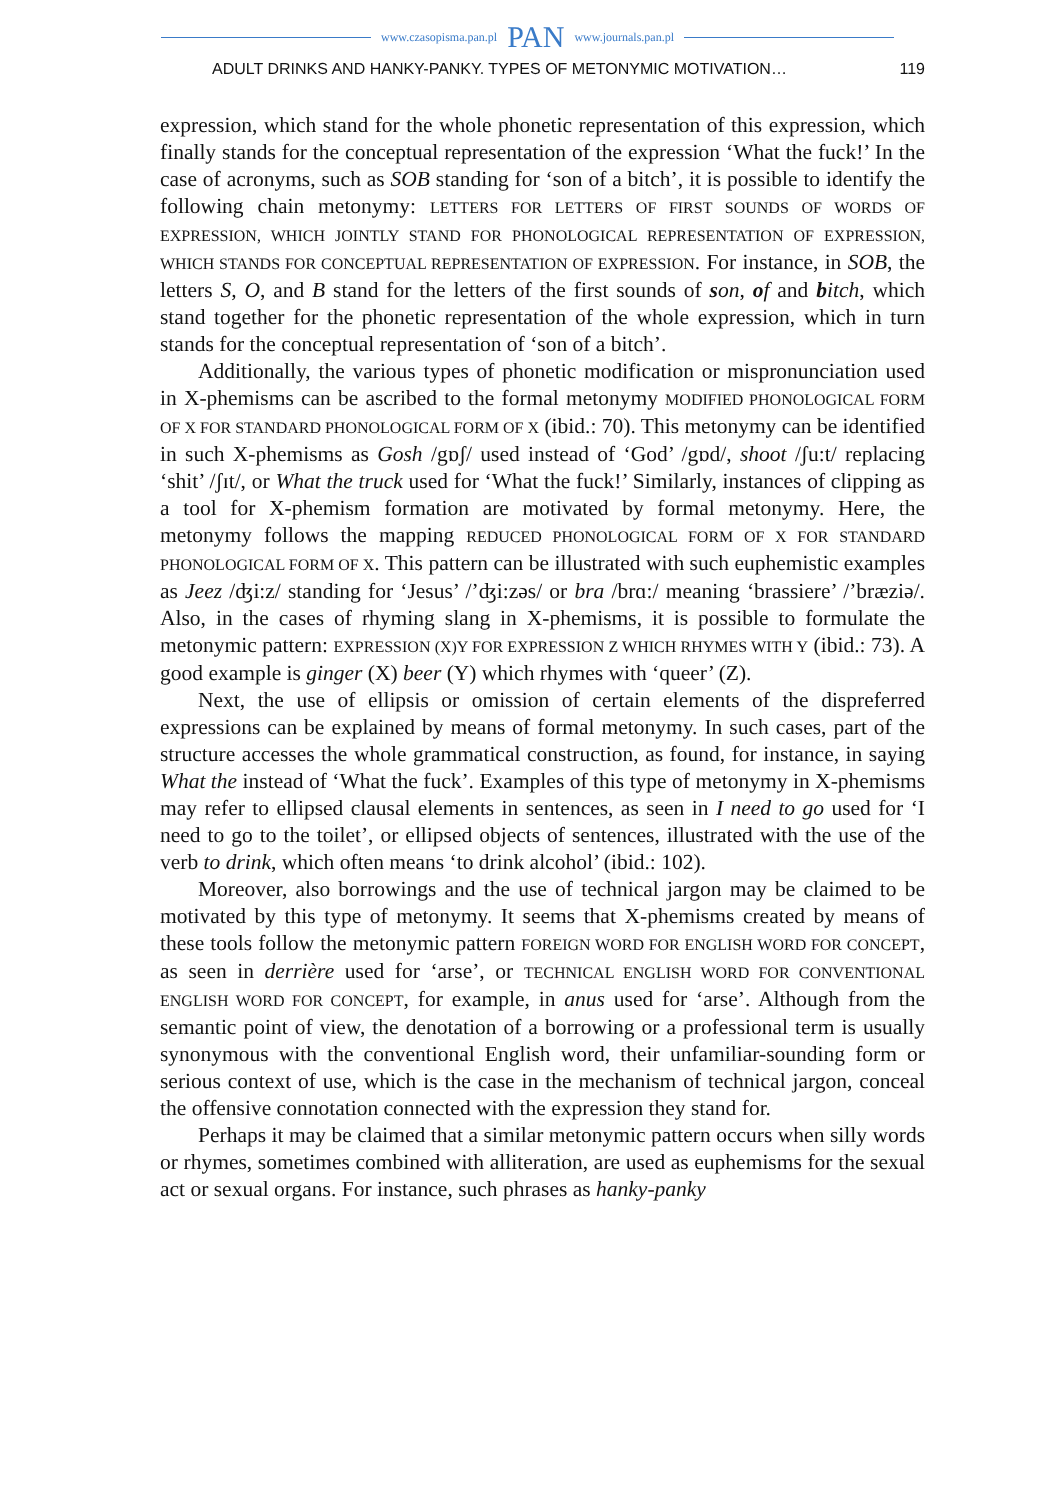www.czasopisma.pan.pl PAN www.journals.pan.pl
ADULT DRINKS AND HANKY-PANKY. TYPES OF METONYMIC MOTIVATION… 119
expression, which stand for the whole phonetic representation of this expression, which finally stands for the conceptual representation of the expression ‘What the fuck!’ In the case of acronyms, such as SOB standing for ‘son of a bitch’, it is possible to identify the following chain metonymy: LETTERS FOR LETTERS OF FIRST SOUNDS OF WORDS OF EXPRESSION, WHICH JOINTLY STAND FOR PHONOLOGICAL REPRESENTATION OF EXPRESSION, WHICH STANDS FOR CONCEPTUAL REPRESENTATION OF EXPRESSION. For instance, in SOB, the letters S, O, and B stand for the letters of the first sounds of son, of and bitch, which stand together for the phonetic representation of the whole expression, which in turn stands for the conceptual representation of ‘son of a bitch’.
Additionally, the various types of phonetic modification or mispronunciation used in X-phemisms can be ascribed to the formal metonymy MODIFIED PHONOLOGICAL FORM OF X FOR STANDARD PHONOLOGICAL FORM OF X (ibid.: 70). This metonymy can be identified in such X-phemisms as Gosh /gɒʃ/ used instead of ‘God’ /gɒd/, shoot /ʃu:t/ replacing ‘shit’ /ʃɪt/, or What the truck used for ‘What the fuck!’ Similarly, instances of clipping as a tool for X-phemism formation are motivated by formal metonymy. Here, the metonymy follows the mapping REDUCED PHONOLOGICAL FORM OF X FOR STANDARD PHONOLOGICAL FORM OF X. This pattern can be illustrated with such euphemistic examples as Jeez /ʤi:z/ standing for ‘Jesus’ /’ʤi:zəs/ or bra /brɑ:/ meaning ‘brassiere’ /’bræziə/. Also, in the cases of rhyming slang in X-phemisms, it is possible to formulate the metonymic pattern: EXPRESSION (X)Y FOR EXPRESSION Z WHICH RHYMES WITH Y (ibid.: 73). A good example is ginger (X) beer (Y) which rhymes with ‘queer’ (Z).
Next, the use of ellipsis or omission of certain elements of the dispreferred expressions can be explained by means of formal metonymy. In such cases, part of the structure accesses the whole grammatical construction, as found, for instance, in saying What the instead of ‘What the fuck’. Examples of this type of metonymy in X-phemisms may refer to ellipsed clausal elements in sentences, as seen in I need to go used for ‘I need to go to the toilet’, or ellipsed objects of sentences, illustrated with the use of the verb to drink, which often means ‘to drink alcohol’ (ibid.: 102).
Moreover, also borrowings and the use of technical jargon may be claimed to be motivated by this type of metonymy. It seems that X-phemisms created by means of these tools follow the metonymic pattern FOREIGN WORD FOR ENGLISH WORD FOR CONCEPT, as seen in derrière used for ‘arse’, or TECHNICAL ENGLISH WORD FOR CONVENTIONAL ENGLISH WORD FOR CONCEPT, for example, in anus used for ‘arse’. Although from the semantic point of view, the denotation of a borrowing or a professional term is usually synonymous with the conventional English word, their unfamiliar-sounding form or serious context of use, which is the case in the mechanism of technical jargon, conceal the offensive connotation connected with the expression they stand for.
Perhaps it may be claimed that a similar metonymic pattern occurs when silly words or rhymes, sometimes combined with alliteration, are used as euphemisms for the sexual act or sexual organs. For instance, such phrases as hanky-panky